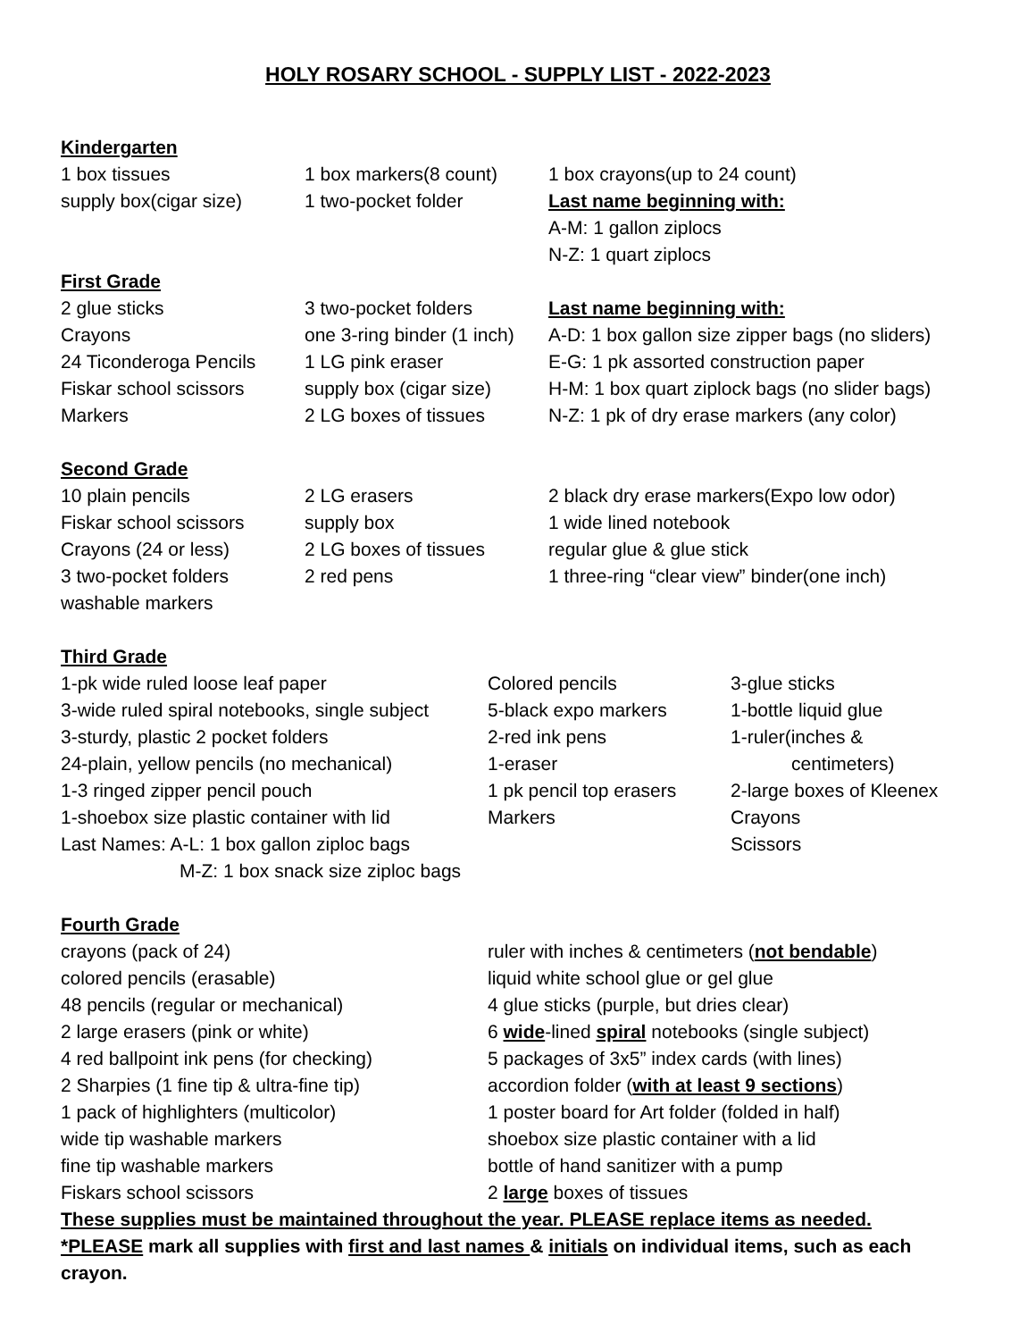HOLY ROSARY SCHOOL - SUPPLY LIST - 2022-2023
Kindergarten
1 box tissues
supply box(cigar size)
1 box markers(8 count)
1 two-pocket folder
1 box crayons(up to 24 count)
Last name beginning with:
A-M: 1 gallon ziplocs
N-Z: 1 quart ziplocs
First Grade
2 glue sticks
Crayons
24 Ticonderoga Pencils
Fiskar school scissors
Markers
3 two-pocket folders
one 3-ring binder (1 inch)
1 LG pink eraser
supply box (cigar size)
2 LG boxes of tissues
Last name beginning with:
A-D: 1 box gallon size zipper bags (no sliders)
E-G: 1 pk assorted construction paper
H-M: 1 box quart ziplock bags (no slider bags)
N-Z: 1 pk of dry erase markers (any color)
Second Grade
10 plain pencils
Fiskar school scissors
Crayons (24 or less)
3 two-pocket folders
washable markers
2 LG erasers
supply box
2 LG boxes of tissues
2 red pens
2 black dry erase markers(Expo low odor)
1 wide lined notebook
regular glue & glue stick
1 three-ring “clear view” binder(one inch)
Third Grade
1-pk wide ruled loose leaf paper
3-wide ruled spiral notebooks, single subject
3-sturdy, plastic 2 pocket folders
24-plain, yellow pencils (no mechanical)
1-3 ringed zipper pencil pouch
1-shoebox size plastic container with lid
Last Names: A-L: 1 box gallon ziploc bags
M-Z: 1 box snack size ziploc bags
Colored pencils
5-black expo markers
2-red ink pens
1-eraser
1 pk pencil top erasers
Markers
3-glue sticks
1-bottle liquid glue
1-ruler(inches &
centimeters)
2-large boxes of Kleenex
Crayons
Scissors
Fourth Grade
crayons (pack of 24)
colored pencils (erasable)
48 pencils (regular or mechanical)
2 large erasers (pink or white)
4 red ballpoint ink pens (for checking)
2 Sharpies (1 fine tip & ultra-fine tip)
1 pack of highlighters (multicolor)
wide tip washable markers
fine tip washable markers
Fiskars school scissors
ruler with inches & centimeters (not bendable)
liquid white school glue or gel glue
4 glue sticks (purple, but dries clear)
6 wide-lined spiral notebooks (single subject)
5 packages of 3x5” index cards (with lines)
accordion folder (with at least 9 sections)
1 poster board for Art folder (folded in half)
shoebox size plastic container with a lid
bottle of hand sanitizer with a pump
2 large boxes of tissues
These supplies must be maintained throughout the year. PLEASE replace items as needed.
*PLEASE mark all supplies with first and last names & initials on individual items, such as each crayon.